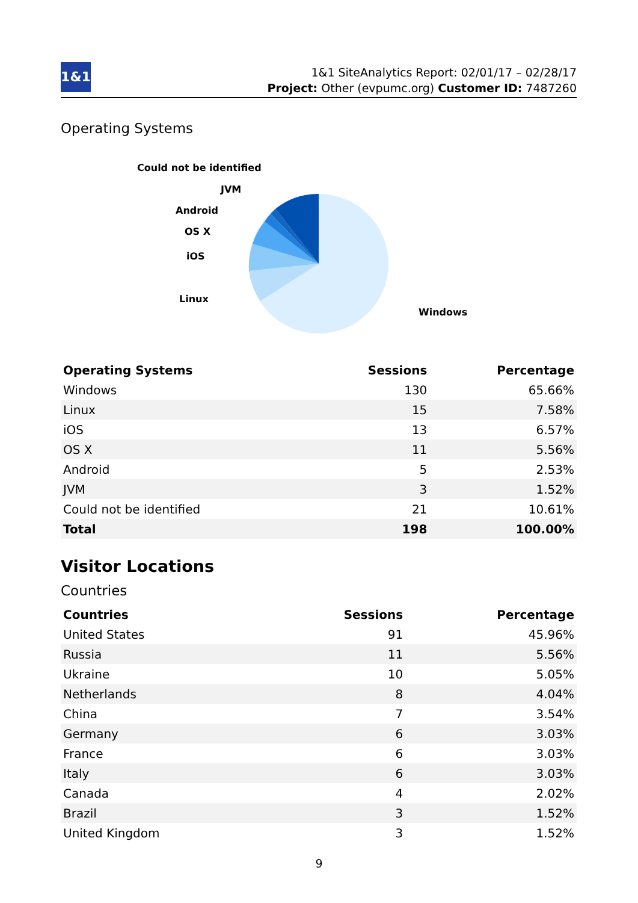1&1
1&1 SiteAnalytics Report: 02/01/17 – 02/28/17
Project: Other (evpumc.org) Customer ID: 7487260
Operating Systems
Could not be identified
JVM
Android
OS X
iOS
Linux
Windows
| Operating Systems | Sessions | Percentage |
| --- | --- | --- |
| Windows | 130 | 65.66% |
| Linux | 15 | 7.58% |
| iOS | 13 | 6.57% |
| OS X | 11 | 5.56% |
| Android | 5 | 2.53% |
| JVM | 3 | 1.52% |
| Could not be identified | 21 | 10.61% |
| Total | 198 | 100.00% |
Visitor Locations
Countries
| Countries | Sessions | Percentage |
| --- | --- | --- |
| United States | 91 | 45.96% |
| Russia | 11 | 5.56% |
| Ukraine | 10 | 5.05% |
| Netherlands | 8 | 4.04% |
| China | 7 | 3.54% |
| Germany | 6 | 3.03% |
| France | 6 | 3.03% |
| Italy | 6 | 3.03% |
| Canada | 4 | 2.02% |
| Brazil | 3 | 1.52% |
| United Kingdom | 3 | 1.52% |
9